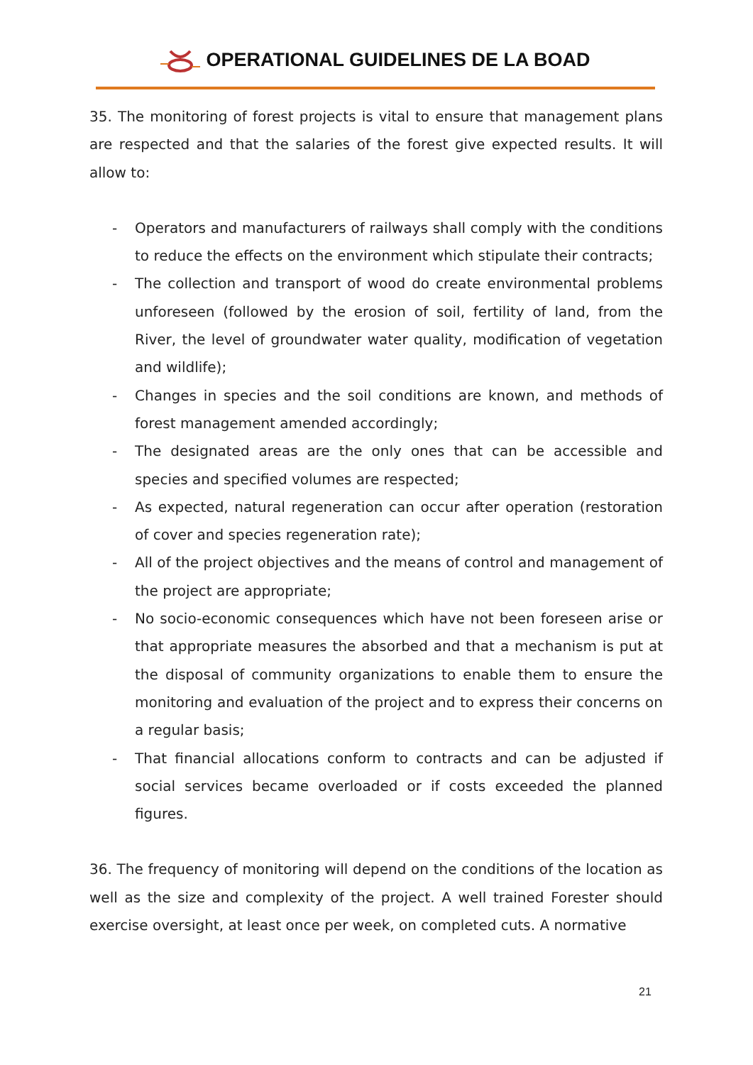OPERATIONAL GUIDELINES DE LA BOAD
35. The monitoring of forest projects is vital to ensure that management plans are respected and that the salaries of the forest give expected results. It will allow to:
- Operators and manufacturers of railways shall comply with the conditions to reduce the effects on the environment which stipulate their contracts;
- The collection and transport of wood do create environmental problems unforeseen (followed by the erosion of soil, fertility of land, from the River, the level of groundwater water quality, modification of vegetation and wildlife);
- Changes in species and the soil conditions are known, and methods of forest management amended accordingly;
- The designated areas are the only ones that can be accessible and species and specified volumes are respected;
- As expected, natural regeneration can occur after operation (restoration of cover and species regeneration rate);
- All of the project objectives and the means of control and management of the project are appropriate;
- No socio-economic consequences which have not been foreseen arise or that appropriate measures the absorbed and that a mechanism is put at the disposal of community organizations to enable them to ensure the monitoring and evaluation of the project and to express their concerns on a regular basis;
- That financial allocations conform to contracts and can be adjusted if social services became overloaded or if costs exceeded the planned figures.
36. The frequency of monitoring will depend on the conditions of the location as well as the size and complexity of the project. A well trained Forester should exercise oversight, at least once per week, on completed cuts. A normative
21